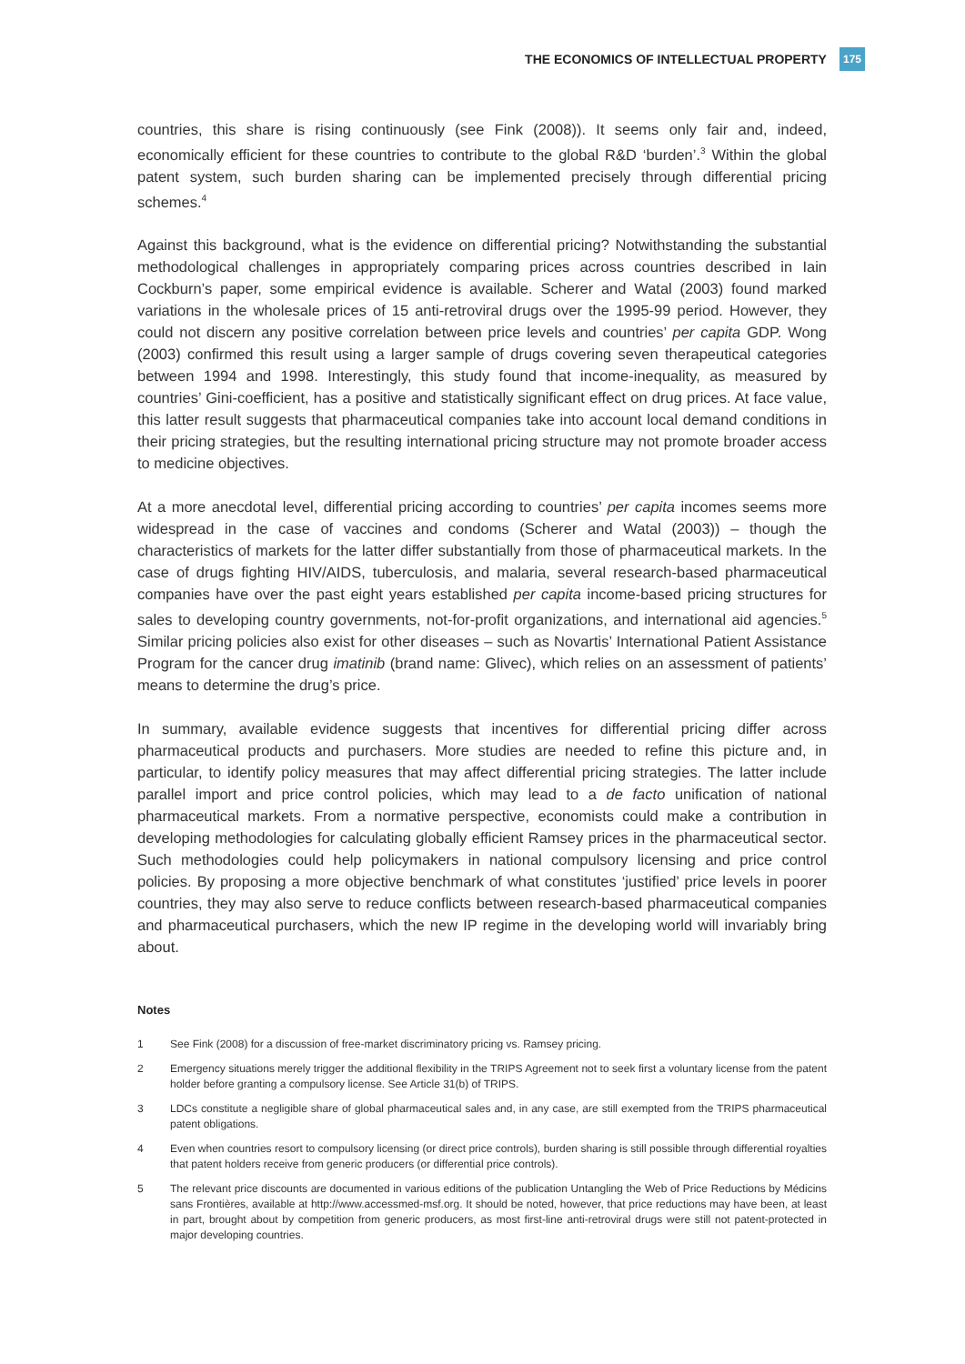THE ECONOMICS OF INTELLECTUAL PROPERTY 175
countries, this share is rising continuously (see Fink (2008)). It seems only fair and, indeed, economically efficient for these countries to contribute to the global R&D ‘burden’.<sup>3</sup> Within the global patent system, such burden sharing can be implemented precisely through differential pricing schemes.<sup>4</sup>
Against this background, what is the evidence on differential pricing? Notwithstanding the substantial methodological challenges in appropriately comparing prices across countries described in Iain Cockburn’s paper, some empirical evidence is available. Scherer and Watal (2003) found marked variations in the wholesale prices of 15 anti-retroviral drugs over the 1995-99 period. However, they could not discern any positive correlation between price levels and countries’ per capita GDP. Wong (2003) confirmed this result using a larger sample of drugs covering seven therapeutical categories between 1994 and 1998. Interestingly, this study found that income-inequality, as measured by countries’ Gini-coefficient, has a positive and statistically significant effect on drug prices. At face value, this latter result suggests that pharmaceutical companies take into account local demand conditions in their pricing strategies, but the resulting international pricing structure may not promote broader access to medicine objectives.
At a more anecdotal level, differential pricing according to countries’ per capita incomes seems more widespread in the case of vaccines and condoms (Scherer and Watal (2003)) – though the characteristics of markets for the latter differ substantially from those of pharmaceutical markets. In the case of drugs fighting HIV/AIDS, tuberculosis, and malaria, several research-based pharmaceutical companies have over the past eight years established per capita income-based pricing structures for sales to developing country governments, not-for-profit organizations, and international aid agencies.<sup>5</sup> Similar pricing policies also exist for other diseases – such as Novartis’ International Patient Assistance Program for the cancer drug imatinib (brand name: Glivec), which relies on an assessment of patients’ means to determine the drug’s price.
In summary, available evidence suggests that incentives for differential pricing differ across pharmaceutical products and purchasers. More studies are needed to refine this picture and, in particular, to identify policy measures that may affect differential pricing strategies. The latter include parallel import and price control policies, which may lead to a de facto unification of national pharmaceutical markets. From a normative perspective, economists could make a contribution in developing methodologies for calculating globally efficient Ramsey prices in the pharmaceutical sector. Such methodologies could help policymakers in national compulsory licensing and price control policies. By proposing a more objective benchmark of what constitutes ‘justified’ price levels in poorer countries, they may also serve to reduce conflicts between research-based pharmaceutical companies and pharmaceutical purchasers, which the new IP regime in the developing world will invariably bring about.
Notes
1 See Fink (2008) for a discussion of free-market discriminatory pricing vs. Ramsey pricing.
2 Emergency situations merely trigger the additional flexibility in the TRIPS Agreement not to seek first a voluntary license from the patent holder before granting a compulsory license. See Article 31(b) of TRIPS.
3 LDCs constitute a negligible share of global pharmaceutical sales and, in any case, are still exempted from the TRIPS pharmaceutical patent obligations.
4 Even when countries resort to compulsory licensing (or direct price controls), burden sharing is still possible through differential royalties that patent holders receive from generic producers (or differential price controls).
5 The relevant price discounts are documented in various editions of the publication Untangling the Web of Price Reductions by Médicins sans Frontières, available at http://www.accessmed-msf.org. It should be noted, however, that price reductions may have been, at least in part, brought about by competition from generic producers, as most first-line anti-retroviral drugs were still not patent-protected in major developing countries.